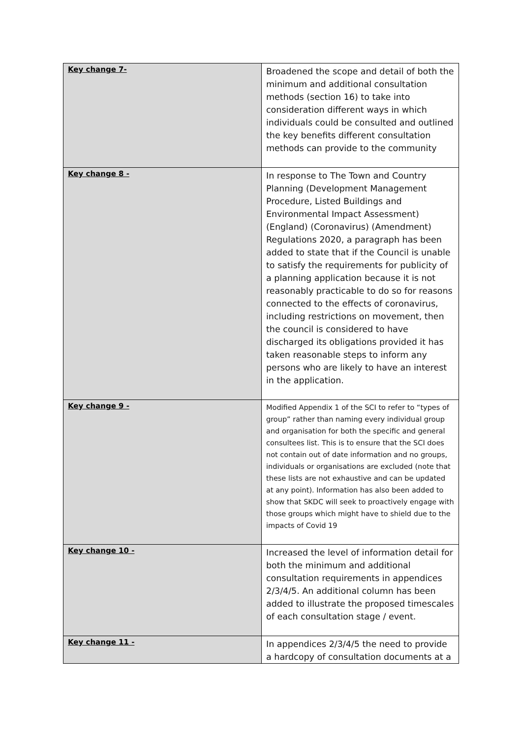| Key change 7- | Broadened the scope and detail of both the minimum and additional consultation methods (section 16) to take into consideration different ways in which individuals could be consulted and outlined the key benefits different consultation methods can provide to the community |
| Key change 8 - | In response to The Town and Country Planning (Development Management Procedure, Listed Buildings and Environmental Impact Assessment) (England) (Coronavirus) (Amendment) Regulations 2020, a paragraph has been added to state that if the Council is unable to satisfy the requirements for publicity of a planning application because it is not reasonably practicable to do so for reasons connected to the effects of coronavirus, including restrictions on movement, then the council is considered to have discharged its obligations provided it has taken reasonable steps to inform any persons who are likely to have an interest in the application. |
| Key change 9 - | Modified Appendix 1 of the SCI to refer to “types of group” rather than naming every individual group and organisation for both the specific and general consultees list. This is to ensure that the SCI does not contain out of date information and no groups, individuals or organisations are excluded (note that these lists are not exhaustive and can be updated at any point). Information has also been added to show that SKDC will seek to proactively engage with those groups which might have to shield due to the impacts of Covid 19 |
| Key change 10 - | Increased the level of information detail for both the minimum and additional consultation requirements in appendices 2/3/4/5. An additional column has been added to illustrate the proposed timescales of each consultation stage / event. |
| Key change 11 - | In appendices 2/3/4/5 the need to provide a hardcopy of consultation documents at a |